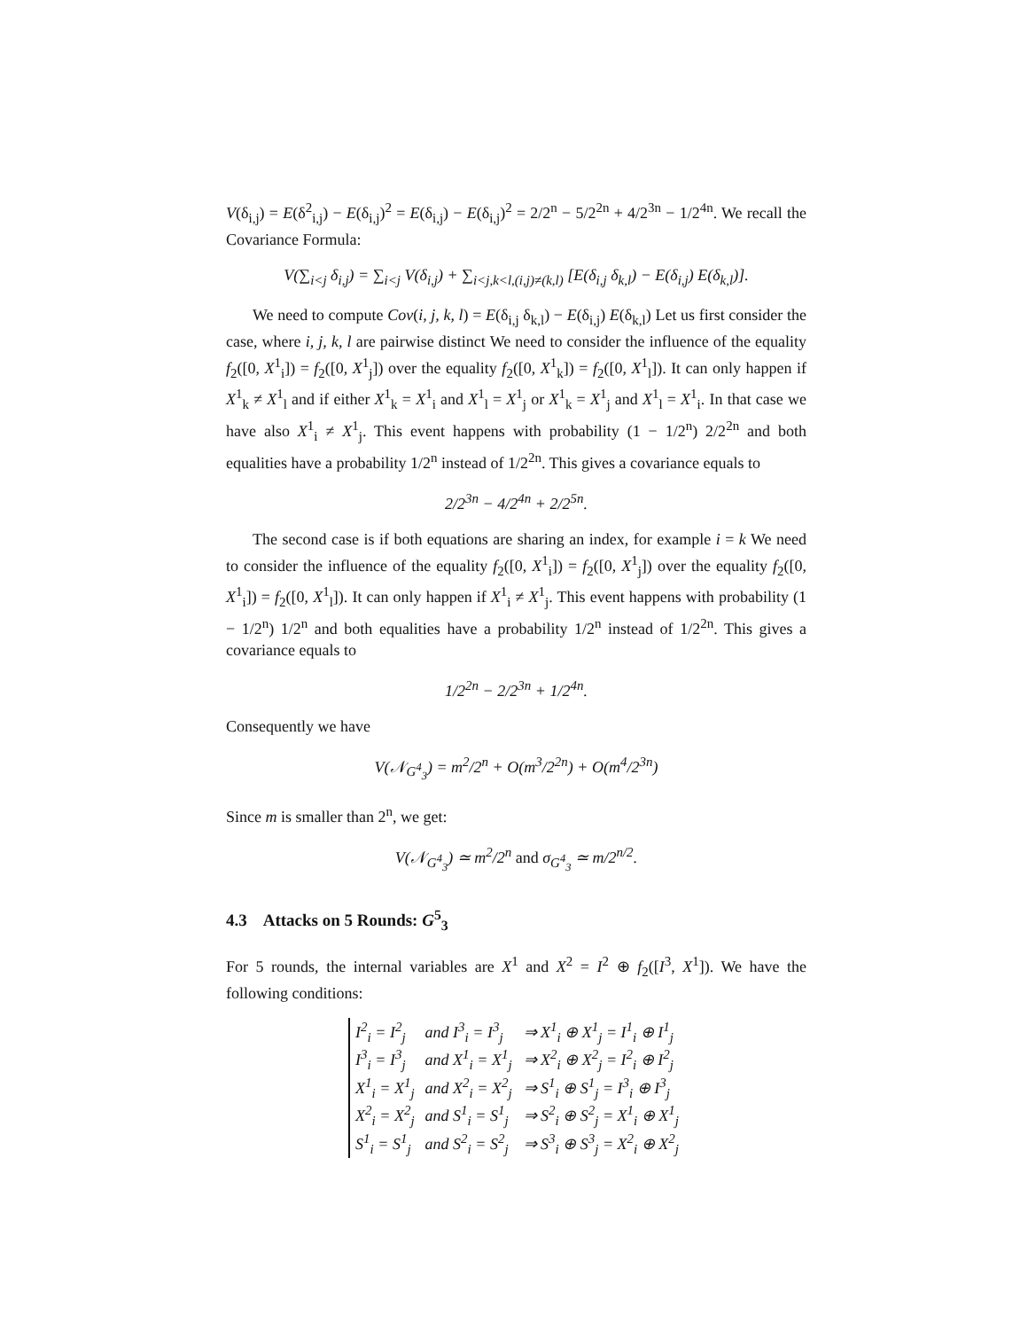V(δ<sub>i,j</sub>) = E(δ<sup>2</sup><sub>i,j</sub>) − E(δ<sub>i,j</sub>)<sup>2</sup> = E(δ<sub>i,j</sub>) − E(δ<sub>i,j</sub>)<sup>2</sup> = 2/2<sup>n</sup> − 5/2<sup>2n</sup> + 4/2<sup>3n</sup> − 1/2<sup>4n</sup>. We recall the Covariance Formula:
V(∑<sub>i<j</sub> δ<sub>i,j</sub>) = ∑<sub>i<j</sub> V(δ<sub>i,j</sub>) + ∑<sub>i<j,k<l,(i,j)≠(k,l)</sub> [E(δ<sub>i,j</sub> δ<sub>k,l</sub>) − E(δ<sub>i,j</sub>) E(δ<sub>k,l</sub>)].
We need to compute Cov(i, j, k, l) = E(δ<sub>i,j</sub> δ<sub>k,l</sub>) − E(δ<sub>i,j</sub>) E(δ<sub>k,l</sub>) Let us first consider the case, where i, j, k, l are pairwise distinct We need to consider the influence of the equality f<sub>2</sub>([0, X<sup>1</sup><sub>i</sub>]) = f<sub>2</sub>([0, X<sup>1</sup><sub>j</sub>]) over the equality f<sub>2</sub>([0, X<sup>1</sup><sub>k</sub>]) = f<sub>2</sub>([0, X<sup>1</sup><sub>l</sub>]). It can only happen if X<sup>1</sup><sub>k</sub> ≠ X<sup>1</sup><sub>l</sub> and if either X<sup>1</sup><sub>k</sub> = X<sup>1</sup><sub>i</sub> and X<sup>1</sup><sub>l</sub> = X<sup>1</sup><sub>j</sub> or X<sup>1</sup><sub>k</sub> = X<sup>1</sup><sub>j</sub> and X<sup>1</sup><sub>l</sub> = X<sup>1</sup><sub>i</sub>. In that case we have also X<sup>1</sup><sub>i</sub> ≠ X<sup>1</sup><sub>j</sub>. This event happens with probability (1 − 1/2<sup>n</sup>) 2/2<sup>2n</sup> and both equalities have a probability 1/2<sup>n</sup> instead of 1/2<sup>2n</sup>. This gives a covariance equals to
2/2<sup>3n</sup> − 4/2<sup>4n</sup> + 2/2<sup>5n</sup>.
The second case is if both equations are sharing an index, for example i = k We need to consider the influence of the equality f<sub>2</sub>([0, X<sup>1</sup><sub>i</sub>]) = f<sub>2</sub>([0, X<sup>1</sup><sub>j</sub>]) over the equality f<sub>2</sub>([0, X<sup>1</sup><sub>i</sub>]) = f<sub>2</sub>([0, X<sup>1</sup><sub>l</sub>]). It can only happen if X<sup>1</sup><sub>i</sub> ≠ X<sup>1</sup><sub>j</sub>. This event happens with probability (1 − 1/2<sup>n</sup>) 1/2<sup>n</sup> and both equalities have a probability 1/2<sup>n</sup> instead of 1/2<sup>2n</sup>. This gives a covariance equals to
1/2<sup>2n</sup> − 2/2<sup>3n</sup> + 1/2<sup>4n</sup>.
Consequently we have
V(𝒩<sub>G<sup>4</sup><sub>3</sub></sub>) = m<sup>2</sup>/2<sup>n</sup> + O(m<sup>3</sup>/2<sup>2n</sup>) + O(m<sup>4</sup>/2<sup>3n</sup>)
Since m is smaller than 2<sup>n</sup>, we get:
V(𝒩<sub>G<sup>4</sup><sub>3</sub></sub>) ≃ m<sup>2</sup>/2<sup>n</sup> and σ<sub>G<sup>4</sup><sub>3</sub></sub> ≃ m/2<sup>n/2</sup>.
4.3 Attacks on 5 Rounds: G<sup>5</sup><sub>3</sub>
For 5 rounds, the internal variables are X<sup>1</sup> and X<sup>2</sup> = I<sup>2</sup> ⊕ f<sub>2</sub>([I<sup>3</sup>, X<sup>1</sup>]). We have the following conditions:
| I<sup>2</sup><sub>i</sub> = I<sup>2</sup><sub>j</sub> | and I<sup>3</sup><sub>i</sub> = I<sup>3</sup><sub>j</sub> | ⇒ X<sup>1</sup><sub>i</sub> ⊕ X<sup>1</sup><sub>j</sub> = I<sup>1</sup><sub>i</sub> ⊕ I<sup>1</sup><sub>j</sub> |
| I<sup>3</sup><sub>i</sub> = I<sup>3</sup><sub>j</sub> | and X<sup>1</sup><sub>i</sub> = X<sup>1</sup><sub>j</sub> | ⇒ X<sup>2</sup><sub>i</sub> ⊕ X<sup>2</sup><sub>j</sub> = I<sup>2</sup><sub>i</sub> ⊕ I<sup>2</sup><sub>j</sub> |
| X<sup>1</sup><sub>i</sub> = X<sup>1</sup><sub>j</sub> | and X<sup>2</sup><sub>i</sub> = X<sup>2</sup><sub>j</sub> | ⇒ S<sup>1</sup><sub>i</sub> ⊕ S<sup>1</sup><sub>j</sub> = I<sup>3</sup><sub>i</sub> ⊕ I<sup>3</sup><sub>j</sub> |
| X<sup>2</sup><sub>i</sub> = X<sup>2</sup><sub>j</sub> | and S<sup>1</sup><sub>i</sub> = S<sup>1</sup><sub>j</sub> | ⇒ S<sup>2</sup><sub>i</sub> ⊕ S<sup>2</sup><sub>j</sub> = X<sup>1</sup><sub>i</sub> ⊕ X<sup>1</sup><sub>j</sub> |
| S<sup>1</sup><sub>i</sub> = S<sup>1</sup><sub>j</sub> | and S<sup>2</sup><sub>i</sub> = S<sup>2</sup><sub>j</sub> | ⇒ S<sup>3</sup><sub>i</sub> ⊕ S<sup>3</sup><sub>j</sub> = X<sup>2</sup><sub>i</sub> ⊕ X<sup>2</sup><sub>j</sub> |